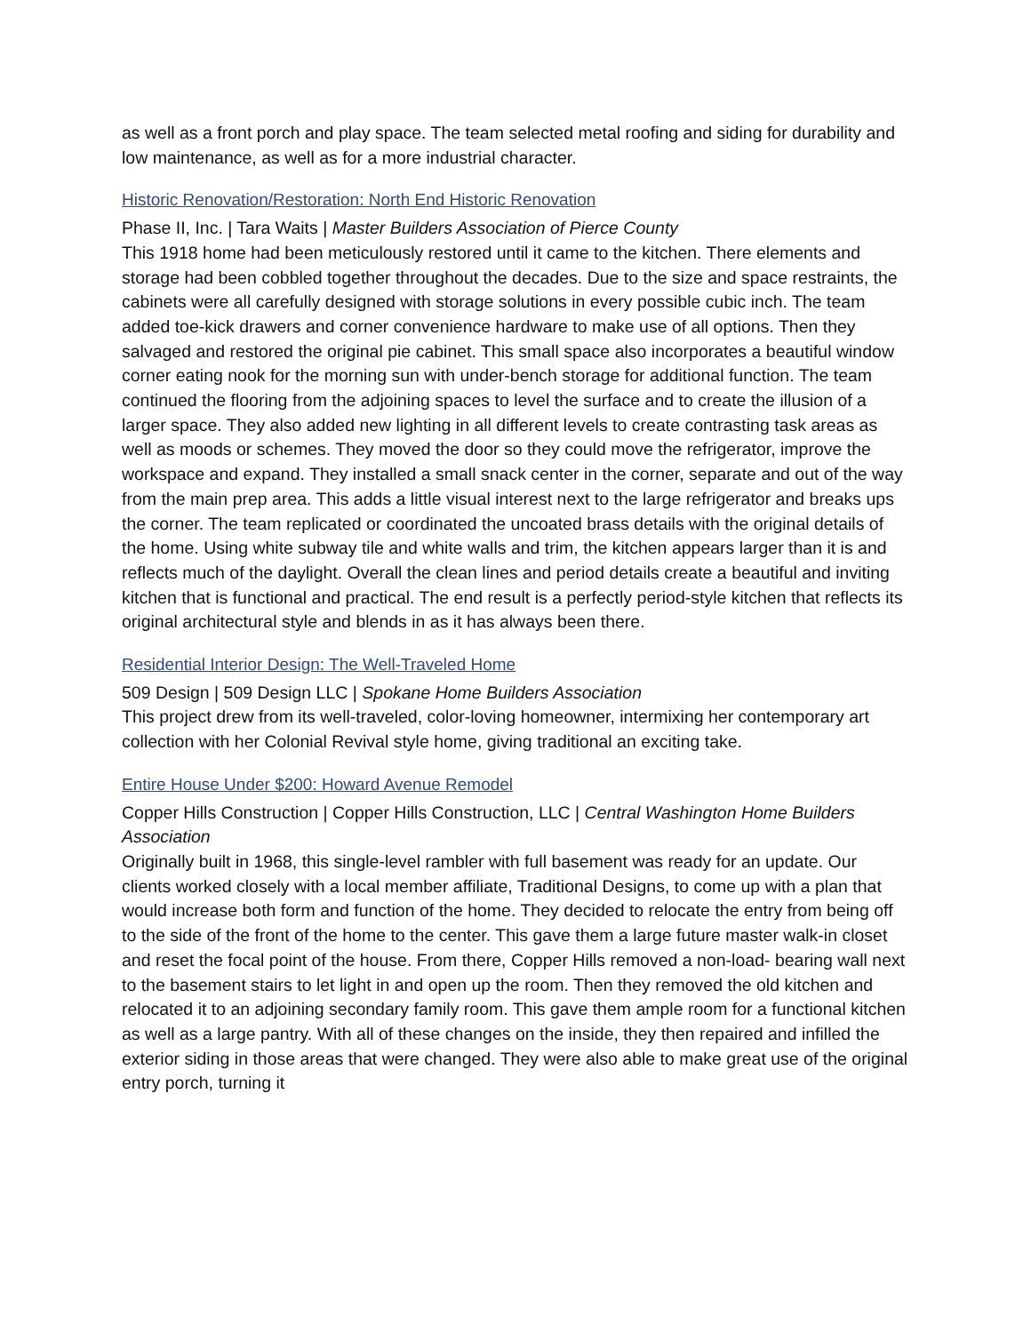as well as a front porch and play space. The team selected metal roofing and siding for durability and low maintenance, as well as for a more industrial character.
Historic Renovation/Restoration: North End Historic Renovation
Phase II, Inc. | Tara Waits | Master Builders Association of Pierce County
This 1918 home had been meticulously restored until it came to the kitchen. There elements and storage had been cobbled together throughout the decades. Due to the size and space restraints, the cabinets were all carefully designed with storage solutions in every possible cubic inch. The team added toe-kick drawers and corner convenience hardware to make use of all options. Then they salvaged and restored the original pie cabinet. This small space also incorporates a beautiful window corner eating nook for the morning sun with under-bench storage for additional function. The team continued the flooring from the adjoining spaces to level the surface and to create the illusion of a larger space. They also added new lighting in all different levels to create contrasting task areas as well as moods or schemes. They moved the door so they could move the refrigerator, improve the workspace and expand. They installed a small snack center in the corner, separate and out of the way from the main prep area. This adds a little visual interest next to the large refrigerator and breaks ups the corner. The team replicated or coordinated the uncoated brass details with the original details of the home. Using white subway tile and white walls and trim, the kitchen appears larger than it is and reflects much of the daylight. Overall the clean lines and period details create a beautiful and inviting kitchen that is functional and practical. The end result is a perfectly period-style kitchen that reflects its original architectural style and blends in as it has always been there.
Residential Interior Design: The Well-Traveled Home
509 Design | 509 Design LLC | Spokane Home Builders Association
This project drew from its well-traveled, color-loving homeowner, intermixing her contemporary art collection with her Colonial Revival style home, giving traditional an exciting take.
Entire House Under $200: Howard Avenue Remodel
Copper Hills Construction | Copper Hills Construction, LLC | Central Washington Home Builders Association
Originally built in 1968, this single-level rambler with full basement was ready for an update. Our clients worked closely with a local member affiliate, Traditional Designs, to come up with a plan that would increase both form and function of the home. They decided to relocate the entry from being off to the side of the front of the home to the center. This gave them a large future master walk-in closet and reset the focal point of the house. From there, Copper Hills removed a non-load- bearing wall next to the basement stairs to let light in and open up the room. Then they removed the old kitchen and relocated it to an adjoining secondary family room. This gave them ample room for a functional kitchen as well as a large pantry. With all of these changes on the inside, they then repaired and infilled the exterior siding in those areas that were changed. They were also able to make great use of the original entry porch, turning it